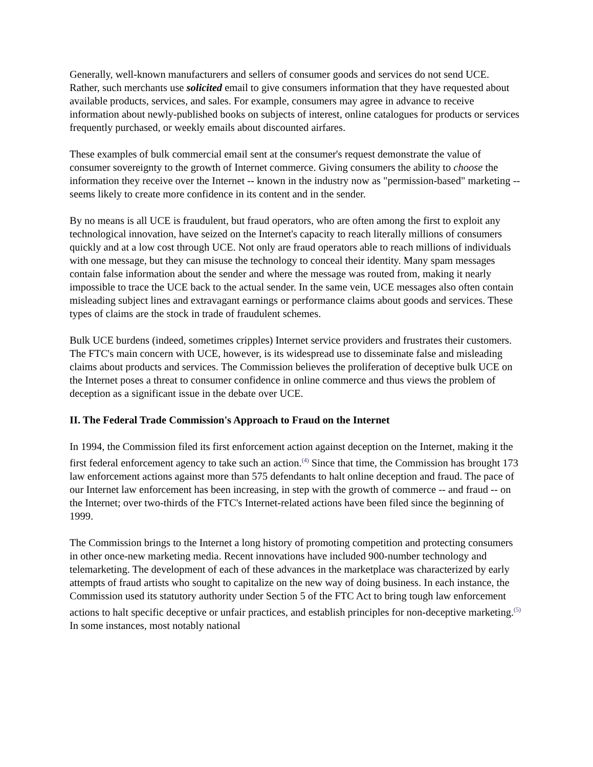Generally, well-known manufacturers and sellers of consumer goods and services do not send UCE. Rather, such merchants use solicited email to give consumers information that they have requested about available products, services, and sales. For example, consumers may agree in advance to receive information about newly-published books on subjects of interest, online catalogues for products or services frequently purchased, or weekly emails about discounted airfares.
These examples of bulk commercial email sent at the consumer's request demonstrate the value of consumer sovereignty to the growth of Internet commerce. Giving consumers the ability to choose the information they receive over the Internet -- known in the industry now as "permission-based" marketing -- seems likely to create more confidence in its content and in the sender.
By no means is all UCE is fraudulent, but fraud operators, who are often among the first to exploit any technological innovation, have seized on the Internet's capacity to reach literally millions of consumers quickly and at a low cost through UCE. Not only are fraud operators able to reach millions of individuals with one message, but they can misuse the technology to conceal their identity. Many spam messages contain false information about the sender and where the message was routed from, making it nearly impossible to trace the UCE back to the actual sender. In the same vein, UCE messages also often contain misleading subject lines and extravagant earnings or performance claims about goods and services. These types of claims are the stock in trade of fraudulent schemes.
Bulk UCE burdens (indeed, sometimes cripples) Internet service providers and frustrates their customers. The FTC's main concern with UCE, however, is its widespread use to disseminate false and misleading claims about products and services. The Commission believes the proliferation of deceptive bulk UCE on the Internet poses a threat to consumer confidence in online commerce and thus views the problem of deception as a significant issue in the debate over UCE.
II. The Federal Trade Commission's Approach to Fraud on the Internet
In 1994, the Commission filed its first enforcement action against deception on the Internet, making it the first federal enforcement agency to take such an action.<sup>(4)</sup> Since that time, the Commission has brought 173 law enforcement actions against more than 575 defendants to halt online deception and fraud. The pace of our Internet law enforcement has been increasing, in step with the growth of commerce -- and fraud -- on the Internet; over two-thirds of the FTC's Internet-related actions have been filed since the beginning of 1999.
The Commission brings to the Internet a long history of promoting competition and protecting consumers in other once-new marketing media. Recent innovations have included 900-number technology and telemarketing. The development of each of these advances in the marketplace was characterized by early attempts of fraud artists who sought to capitalize on the new way of doing business. In each instance, the Commission used its statutory authority under Section 5 of the FTC Act to bring tough law enforcement actions to halt specific deceptive or unfair practices, and establish principles for non-deceptive marketing.<sup>(5)</sup> In some instances, most notably national